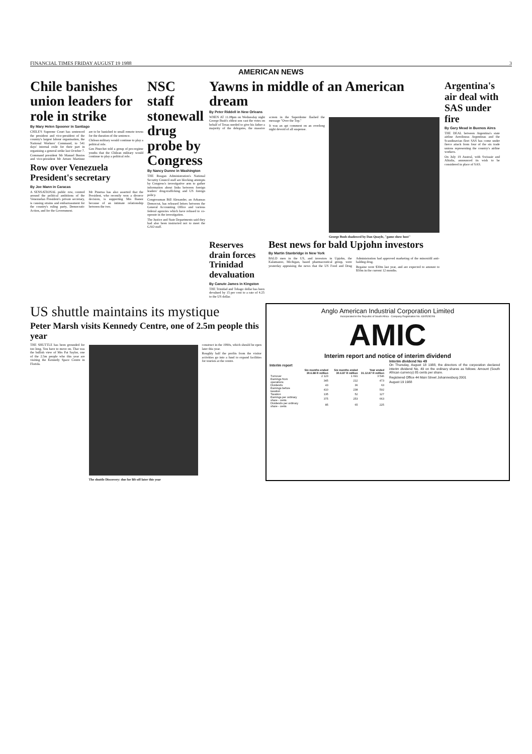FINANCIAL TIMES FRIDAY AUGUST 19 1988 3
AMERICAN NEWS
Chile banishes union leaders for role in strike
By Mary Helen Spooner in Santiago
CHILE'S Supreme Court has sentenced the president and vice-president of the country's largest labour organisation, the National Workers' Command, to 541 days' internal exile for their part in organising a general strike last October 7.
Command president Mr Manuel Bustos and vice-president Mr Arturo Martinez are to be banished to small remote towns for the duration of the sentence.
Chilean military would continue to play a political role.
Gen Pinochet told a group of pro-regime youths that the Chilean military would continue to play a political role.
Row over Venezuela President's secretary
By Joe Mann in Caracas
A SENSATIONAL public row, centred around the political ambitions of the Venezuelan President's private secretary, is causing strains and embarrassment for the country's ruling party, Democratic Action, and for the Government.
Mr Pinerua has also asserted that the President, who recently won a divorce decision, is supporting Mrs Ibanez because of an intimate relationship between the two.
NSC staff stonewall drug probe by Congress
By Nancy Dunne in Washington
THE Reagan Administration's National Security Council staff are blocking attempts by Congress's investigative arm to gather information about links between foreign leaders' drug-trafficking and US foreign policy.
Congressman Bill Alexander, an Arkansas Democrat, has released letters between the General Accounting Office and various federal agencies which have refused to co-operate in the investigation.
The Justice and State Departments said they had also been instructed not to meet the GAO staff.
Yawns in middle of an American dream
By Peter Riddell in New Orleans
WHEN AT 11.08pm on Wednesday night George Bush's eldest son cast the votes on behalf of Texas needed to give his father a majority of the delegates, the massive screen in the Superdome flashed the message "Over the Top."
It was an apt comment on an overlong night devoid of all suspense.
George Bush shadowed by Dan Quayle, "game show host"
Reserves drain forces Trinidad devaluation
By Canute James in Kingston
THE Trinidad and Tobago dollar has been devalued by 15 per cent to a rate of 4.25 to the US dollar.
Best news for bald Upjohn investors
By Martin Stanbridge in New York
BALD men in the US, and investors in Upjohn, the Kalamazoo, Michigan, based pharmaceutical group, were yesterday appraising the news that the US Food and Drug Administration had approved marketing of the minoxidil anti-balding drug.
Regaine were $30m last year, and are expected to amount to $50m in the current 12 months.
Argentina's air deal with SAS under fire
By Gary Mead in Buenos Aires
THE DEAL between Argentina's state airline Aerolineas Argentinas and the Scandinavian fleet SAS has come under fierce attack from four of the six trade unions representing the country's airline workers.
On July 19 Austral, with Swissair and Alitalia, announced its wish to be considered in place of SAS.
US shuttle maintains its mystique
Peter Marsh visits Kennedy Centre, one of 2.5m people this year
THE SHUTTLE has been grounded for too long. You have to move on. That was the bullish view of Mrs Pat Saylor, one of the 2.5m people who this year are visiting the Kennedy Space Centre in Florida.
The shuttle Discovery: due for lift-off later this year
construct in the 1990s, which should be open later this year.
Roughly half the profits from the visitor activities go into a fund to expand facilities for tourists at the centre.
Anglo American Industrial Corporation Limited
Incorporated in the Republic of South Africa · Company Registration No. 63/05282/06
AMIC
Interim report and notice of interim dividend
Interim report
| | Six months ended 30.6.88 R million | Six months ended 30.6.87 R million | Year ended 31.12.87 R million |
| --- | --- | --- | --- |
| Turnover | 2 123 | 1 691 | 3 546 |
| Earnings from operations | 345 | 212 | 473 |
| Dividends | 43 | 36 | 63 |
| Earnings before taxation | 410 | 238 | 592 |
| Taxation | 135 | 52 | 127 |
| Earnings per ordinary share - cents | 375 | 253 | 663 |
| Dividends per ordinary share - cents | 85 | 65 | 225 |
Interim dividend No 49
On Thursday, August 18 1988, the directors of the corporation declared interim dividend No. 49 on the ordinary shares as follows: Amount (South African currency) 85 cents per share.
Registered Office 44 Main Street Johannesburg 2001
August 19 1988